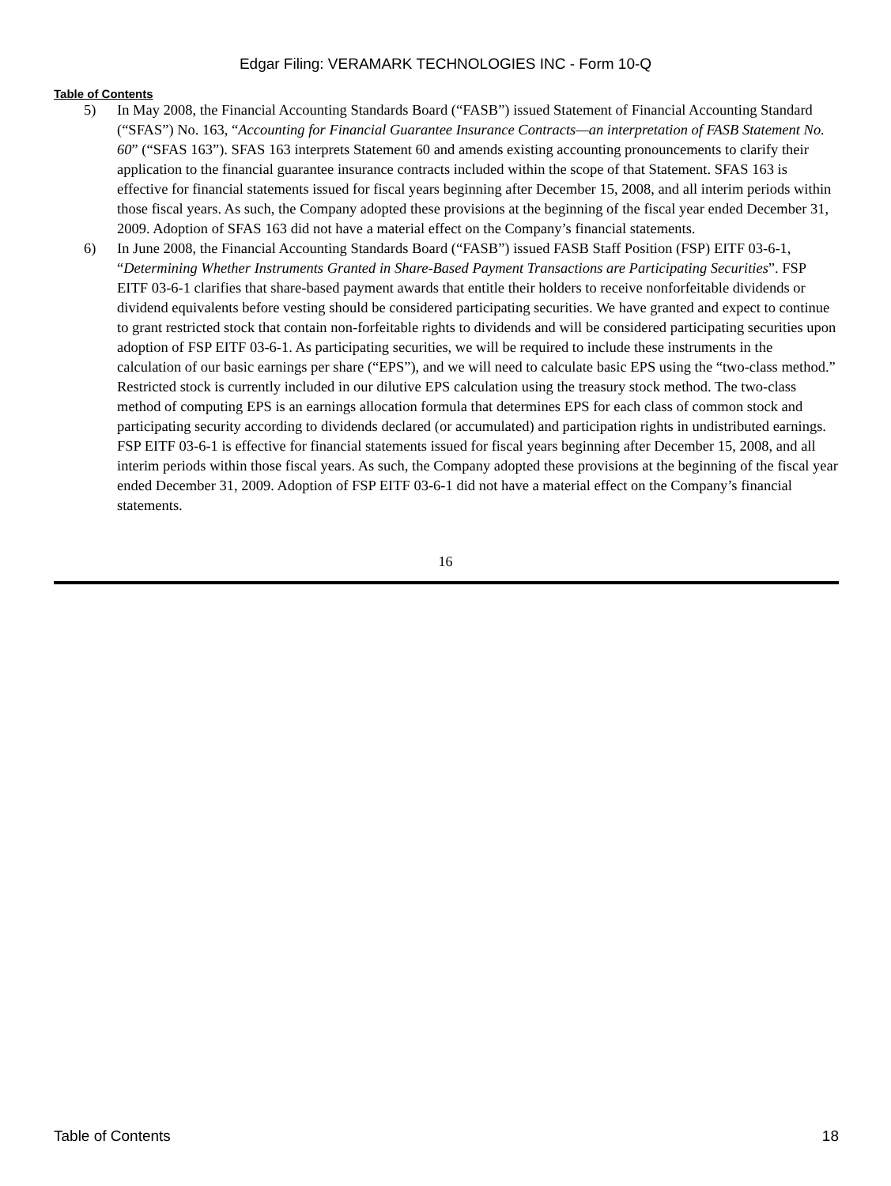Edgar Filing: VERAMARK TECHNOLOGIES INC - Form 10-Q
Table of Contents
5) In May 2008, the Financial Accounting Standards Board (“FASB”) issued Statement of Financial Accounting Standard (“SFAS”) No. 163, “Accounting for Financial Guarantee Insurance Contracts—an interpretation of FASB Statement No. 60” (“SFAS 163”). SFAS 163 interprets Statement 60 and amends existing accounting pronouncements to clarify their application to the financial guarantee insurance contracts included within the scope of that Statement. SFAS 163 is effective for financial statements issued for fiscal years beginning after December 15, 2008, and all interim periods within those fiscal years. As such, the Company adopted these provisions at the beginning of the fiscal year ended December 31, 2009. Adoption of SFAS 163 did not have a material effect on the Company’s financial statements.
6) In June 2008, the Financial Accounting Standards Board (“FASB”) issued FASB Staff Position (FSP) EITF 03-6-1, “Determining Whether Instruments Granted in Share-Based Payment Transactions are Participating Securities”. FSP EITF 03-6-1 clarifies that share-based payment awards that entitle their holders to receive nonforfeitable dividends or dividend equivalents before vesting should be considered participating securities. We have granted and expect to continue to grant restricted stock that contain non-forfeitable rights to dividends and will be considered participating securities upon adoption of FSP EITF 03-6-1. As participating securities, we will be required to include these instruments in the calculation of our basic earnings per share (“EPS”), and we will need to calculate basic EPS using the “two-class method.” Restricted stock is currently included in our dilutive EPS calculation using the treasury stock method. The two-class method of computing EPS is an earnings allocation formula that determines EPS for each class of common stock and participating security according to dividends declared (or accumulated) and participation rights in undistributed earnings. FSP EITF 03-6-1 is effective for financial statements issued for fiscal years beginning after December 15, 2008, and all interim periods within those fiscal years. As such, the Company adopted these provisions at the beginning of the fiscal year ended December 31, 2009. Adoption of FSP EITF 03-6-1 did not have a material effect on the Company’s financial statements.
16
Table of Contents 18